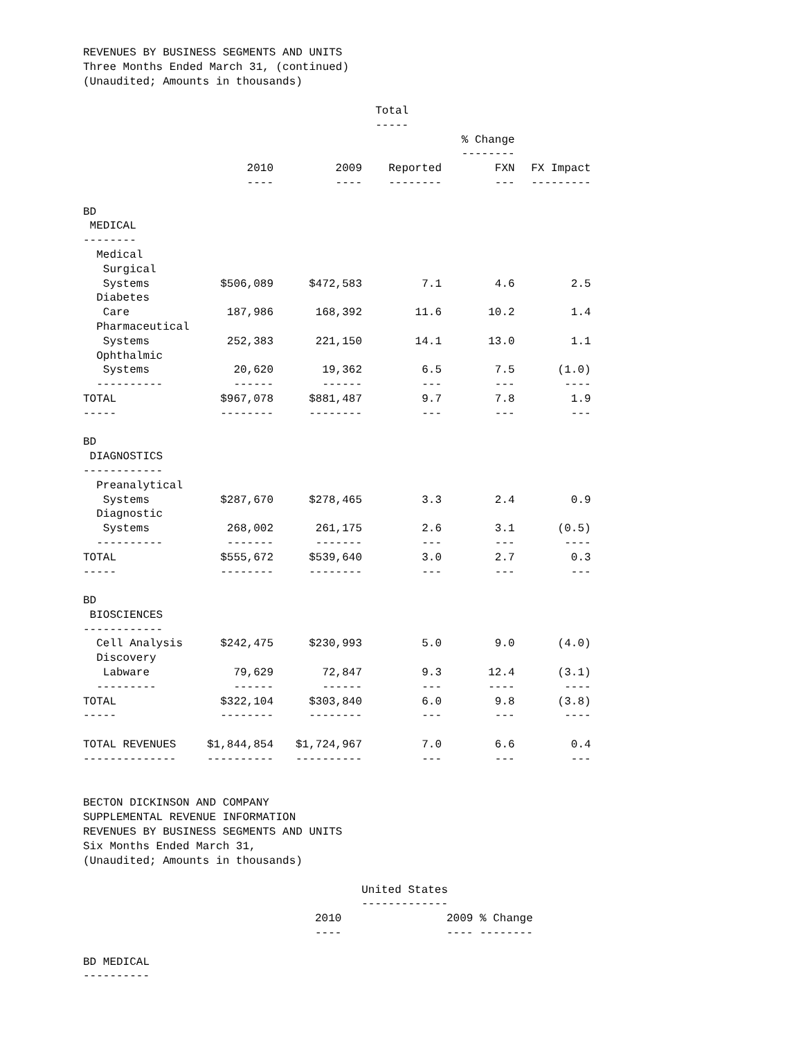REVENUES BY BUSINESS SEGMENTS AND UNITS
Three Months Ended March 31, (continued)
(Unaudited; Amounts in thousands)
| | | | Total | | |
| | | | ----- | | |
| | | | | % Change | |
| | | | | -------- | |
| | 2010 | 2009 | Reported | FXN | FX Impact |
| | ---- | ---- | -------- | --- | --------- |
| BD | | | | | |
| MEDICAL | | | | | |
| -------- | | | | | |
| Medical | | | | | |
| Surgical | | | | | |
| Systems | $506,089 | $472,583 | 7.1 | 4.6 | 2.5 |
| Diabetes | | | | | |
| Care | 187,986 | 168,392 | 11.6 | 10.2 | 1.4 |
| Pharmaceutical | | | | | |
| Systems | 252,383 | 221,150 | 14.1 | 13.0 | 1.1 |
| Ophthalmic | | | | | |
| Systems | 20,620 | 19,362 | 6.5 | 7.5 | (1.0) |
| ---------- | ------ | ------ | --- | --- | ---- |
| TOTAL | $967,078 | $881,487 | 9.7 | 7.8 | 1.9 |
| ----- | -------- | -------- | --- | --- | --- |
| BD | | | | | |
| DIAGNOSTICS | | | | | |
| ------------ | | | | | |
| Preanalytical | | | | | |
| Systems | $287,670 | $278,465 | 3.3 | 2.4 | 0.9 |
| Diagnostic | | | | | |
| Systems | 268,002 | 261,175 | 2.6 | 3.1 | (0.5) |
| ---------- | ------- | ------- | --- | --- | ---- |
| TOTAL | $555,672 | $539,640 | 3.0 | 2.7 | 0.3 |
| ----- | -------- | -------- | --- | --- | --- |
| BD | | | | | |
| BIOSCIENCES | | | | | |
| ------------ | | | | | |
| Cell Analysis | $242,475 | $230,993 | 5.0 | 9.0 | (4.0) |
| Discovery | | | | | |
| Labware | 79,629 | 72,847 | 9.3 | 12.4 | (3.1) |
| --------- | ------ | ------ | --- | ---- | ---- |
| TOTAL | $322,104 | $303,840 | 6.0 | 9.8 | (3.8) |
| ----- | -------- | -------- | --- | --- | ---- |
| TOTAL REVENUES | $1,844,854 | $1,724,967 | 7.0 | 6.6 | 0.4 |
| -------------- | ---------- | ---------- | --- | --- | --- |
BECTON DICKINSON AND COMPANY
SUPPLEMENTAL REVENUE INFORMATION
REVENUES BY BUSINESS SEGMENTS AND UNITS
Six Months Ended March 31,
(Unaudited; Amounts in thousands)
| | United States | |
| | ------------- | |
| | 2010 | 2009 % Change |
| | ---- | ---- -------- |
| BD MEDICAL | | |
| ---------- | | |